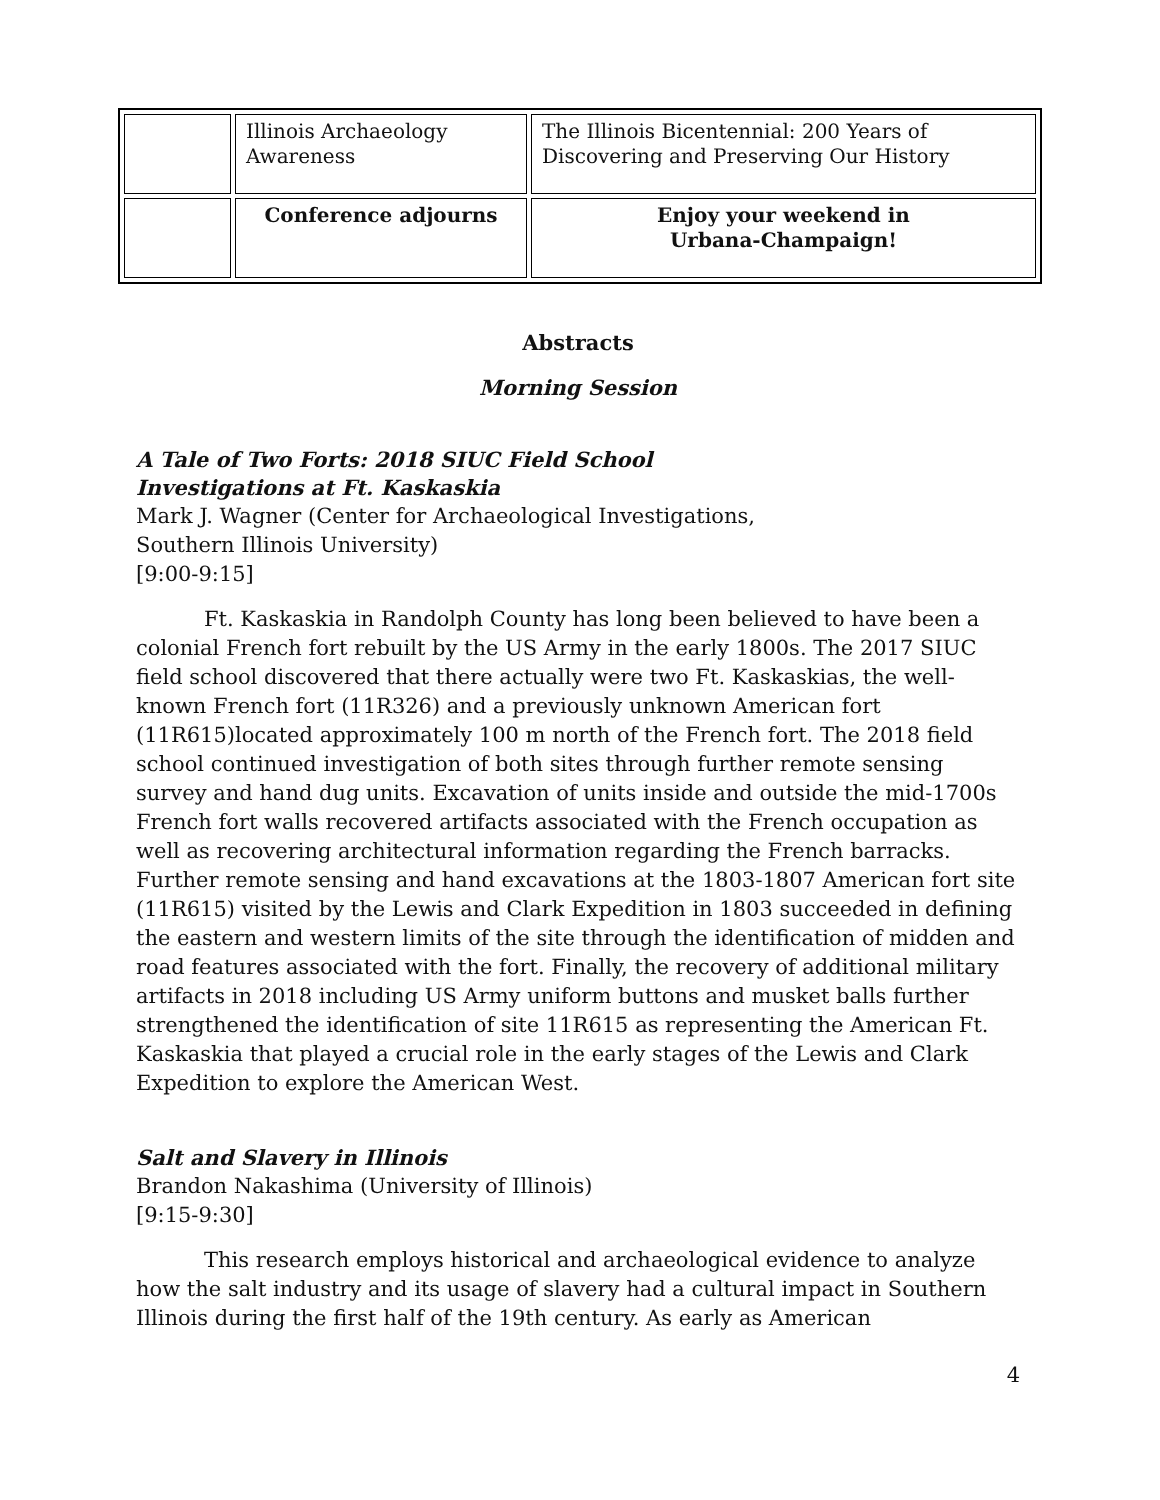| | Illinois Archaeology Awareness | The Illinois Bicentennial: 200 Years of Discovering and Preserving Our History |
| | Conference adjourns | Enjoy your weekend in Urbana-Champaign! |
Abstracts
Morning Session
A Tale of Two Forts: 2018 SIUC Field School
Investigations at Ft. Kaskaskia
Mark J. Wagner (Center for Archaeological Investigations,
Southern Illinois University)
[9:00-9:15]
Ft. Kaskaskia in Randolph County has long been believed to have been a colonial French fort rebuilt by the US Army in the early 1800s. The 2017 SIUC field school discovered that there actually were two Ft. Kaskaskias, the well-known French fort (11R326) and a previously unknown American fort (11R615)located approximately 100 m north of the French fort. The 2018 field school continued investigation of both sites through further remote sensing survey and hand dug units. Excavation of units inside and outside the mid-1700s French fort walls recovered artifacts associated with the French occupation as well as recovering architectural information regarding the French barracks. Further remote sensing and hand excavations at the 1803-1807 American fort site (11R615) visited by the Lewis and Clark Expedition in 1803 succeeded in defining the eastern and western limits of the site through the identification of midden and road features associated with the fort. Finally, the recovery of additional military artifacts in 2018 including US Army uniform buttons and musket balls further strengthened the identification of site 11R615 as representing the American Ft. Kaskaskia that played a crucial role in the early stages of the Lewis and Clark Expedition to explore the American West.
Salt and Slavery in Illinois
Brandon Nakashima (University of Illinois)
[9:15-9:30]
This research employs historical and archaeological evidence to analyze how the salt industry and its usage of slavery had a cultural impact in Southern Illinois during the first half of the 19th century. As early as American
4